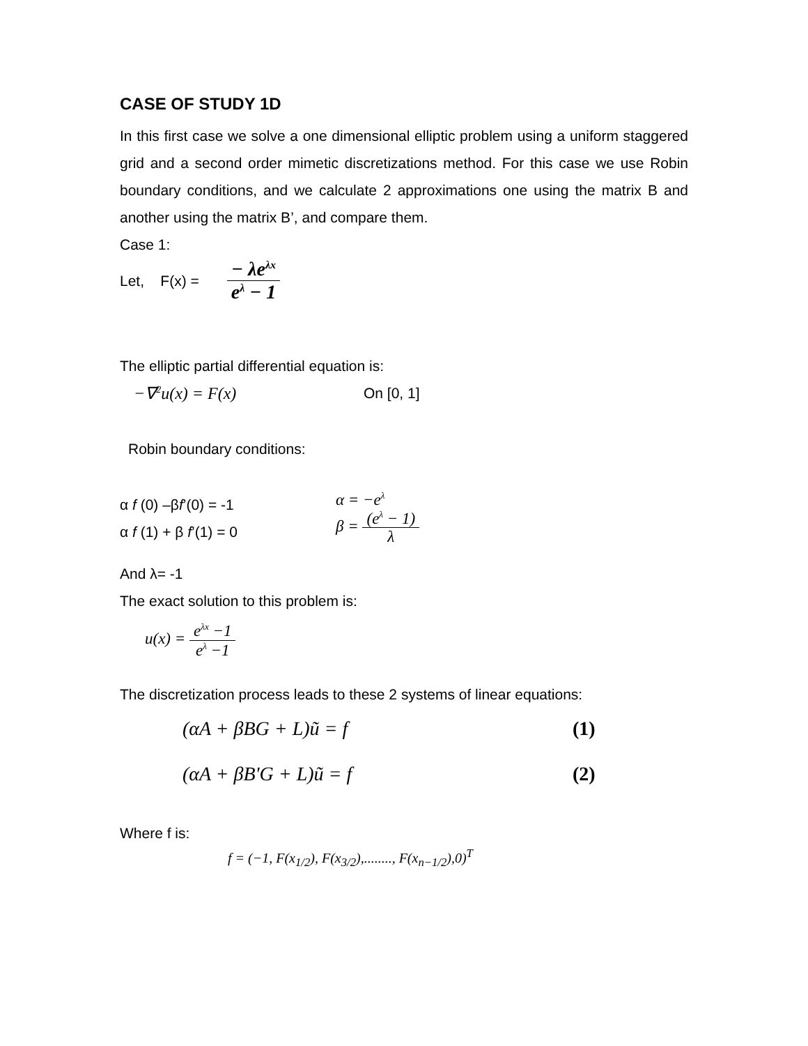CASE OF STUDY 1D
In this first case we solve a one dimensional elliptic problem using a uniform staggered grid and a second order mimetic discretizations method. For this case we use Robin boundary conditions, and we calculate 2 approximations one using the matrix B and another using the matrix B’, and compare them.
Case 1:
Let, F(x) = − λe<sup>λx</sup> e<sup>λ</sup> − 1
The elliptic partial differential equation is:
−∇<sup>2</sup>u(x) = F(x) On [0, 1]
Robin boundary conditions:
α f (0) –βf’(0) = -1
α f (1) + β f’(1) = 0
α = −e<sup>λ</sup>
β = (e<sup>λ</sup> − 1) λ
And λ= -1
The exact solution to this problem is:
u(x) = e<sup>λx</sup> −1 e<sup>λ</sup> −1
The discretization process leads to these 2 systems of linear equations:
(αA + βBG + L)ũ = f (1)
(αA + βB'G + L)ũ = f (2)
Where f is:
f = (−1, F(x<sub>1/2</sub>), F(x<sub>3/2</sub>),........, F(x<sub>n−1/2</sub>),0)<sup>T</sup>